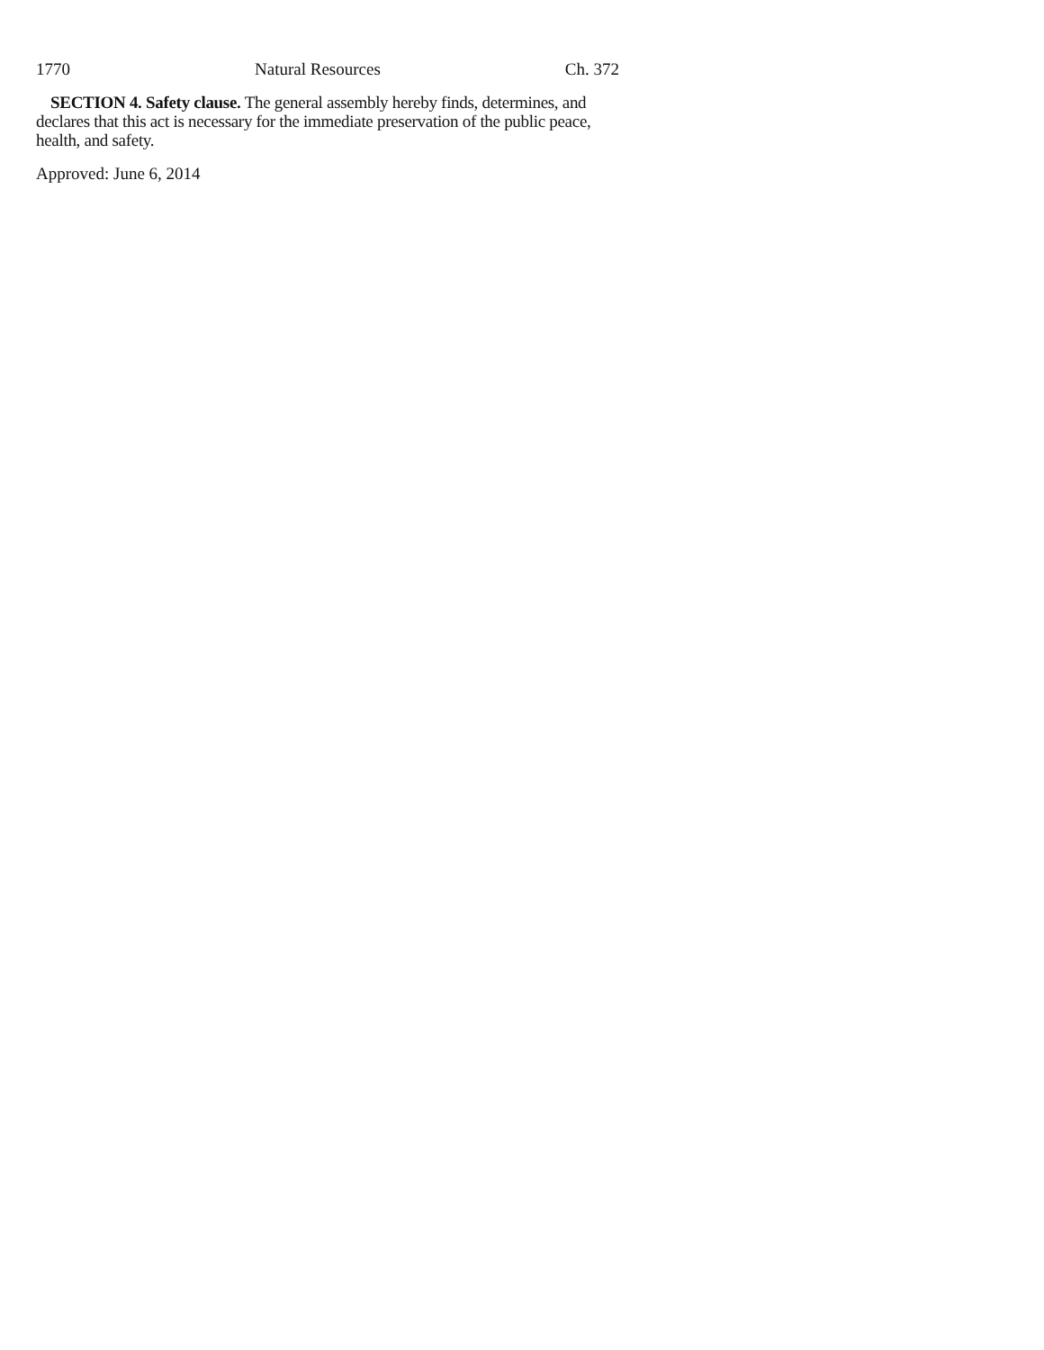1770 Natural Resources Ch. 372
SECTION 4. Safety clause. The general assembly hereby finds, determines, and declares that this act is necessary for the immediate preservation of the public peace, health, and safety.
Approved: June 6, 2014